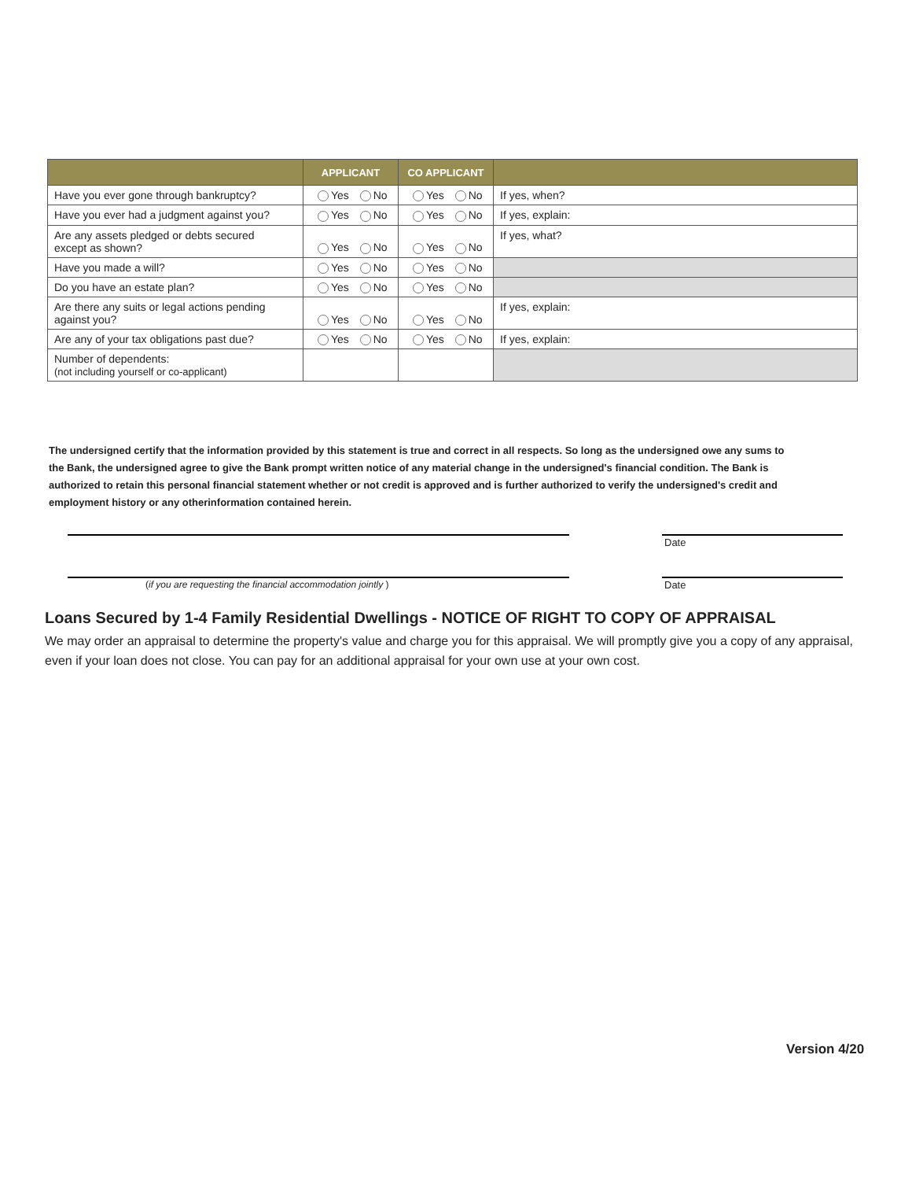| | APPLICANT | CO APPLICANT | |
| --- | --- | --- | --- |
| Have you ever gone through bankruptcy? | Yes No | Yes No | If yes, when? |
| Have you ever had a judgment against you? | Yes No | Yes No | If yes, explain: |
| Are any assets pledged or debts secured except as shown? | Yes No | Yes No | If yes, what? |
| Have you made a will? | Yes No | Yes No | |
| Do you have an estate plan? | Yes No | Yes No | |
| Are there any suits or legal actions pending against you? | Yes No | Yes No | If yes, explain: |
| Are any of your tax obligations past due? | Yes No | Yes No | If yes, explain: |
| Number of dependents: (not including yourself or co-applicant) | | | |
The undersigned certify that the information provided by this statement is true and correct in all respects. So long as the undersigned owe any sums to the Bank, the undersigned agree to give the Bank prompt written notice of any material change in the undersigned's financial condition. The Bank is authorized to retain this personal financial statement whether or not credit is approved and is further authorized to verify the undersigned's credit and employment history or any otherinformation contained herein.
Date
(if you are requesting the financial accommodation jointly )
Date
Loans Secured by 1-4 Family Residential Dwellings - NOTICE OF RIGHT TO COPY OF APPRAISAL
We may order an appraisal to determine the property's value and charge you for this appraisal. We will promptly give you a copy of any appraisal, even if your loan does not close. You can pay for an additional appraisal for your own use at your own cost.
Version 4/20